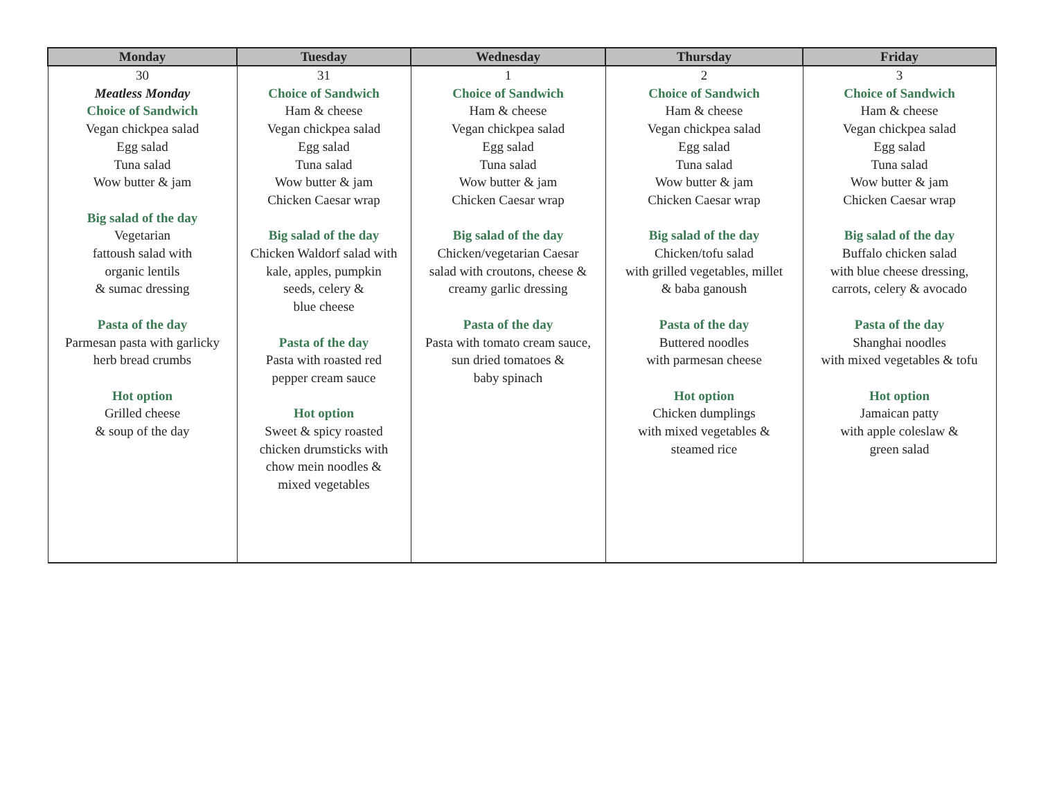| Monday | Tuesday | Wednesday | Thursday | Friday |
| --- | --- | --- | --- | --- |
| 30 Meatless Monday Choice of Sandwich Vegan chickpea salad Egg salad Tuna salad Wow butter & jam Big salad of the day Vegetarian fattoush salad with organic lentils & sumac dressing Pasta of the day Parmesan pasta with garlicky herb bread crumbs Hot option Grilled cheese & soup of the day | 31 Choice of Sandwich Ham & cheese Vegan chickpea salad Egg salad Tuna salad Wow butter & jam Chicken Caesar wrap Big salad of the day Chicken Waldorf salad with kale, apples, pumpkin seeds, celery & blue cheese Pasta of the day Pasta with roasted red pepper cream sauce Hot option Sweet & spicy roasted chicken drumsticks with chow mein noodles & mixed vegetables | 1 Choice of Sandwich Ham & cheese Vegan chickpea salad Egg salad Tuna salad Wow butter & jam Chicken Caesar wrap Big salad of the day Chicken/vegetarian Caesar salad with croutons, cheese & creamy garlic dressing Pasta of the day Pasta with tomato cream sauce, sun dried tomatoes & baby spinach | 2 Choice of Sandwich Ham & cheese Vegan chickpea salad Egg salad Tuna salad Wow butter & jam Chicken Caesar wrap Big salad of the day Chicken/tofu salad with grilled vegetables, millet & baba ganoush Pasta of the day Buttered noodles with parmesan cheese Hot option Chicken dumplings with mixed vegetables & steamed rice | 3 Choice of Sandwich Ham & cheese Vegan chickpea salad Egg salad Tuna salad Wow butter & jam Chicken Caesar wrap Big salad of the day Buffalo chicken salad with blue cheese dressing, carrots, celery & avocado Pasta of the day Shanghai noodles with mixed vegetables & tofu Hot option Jamaican patty with apple coleslaw & green salad |